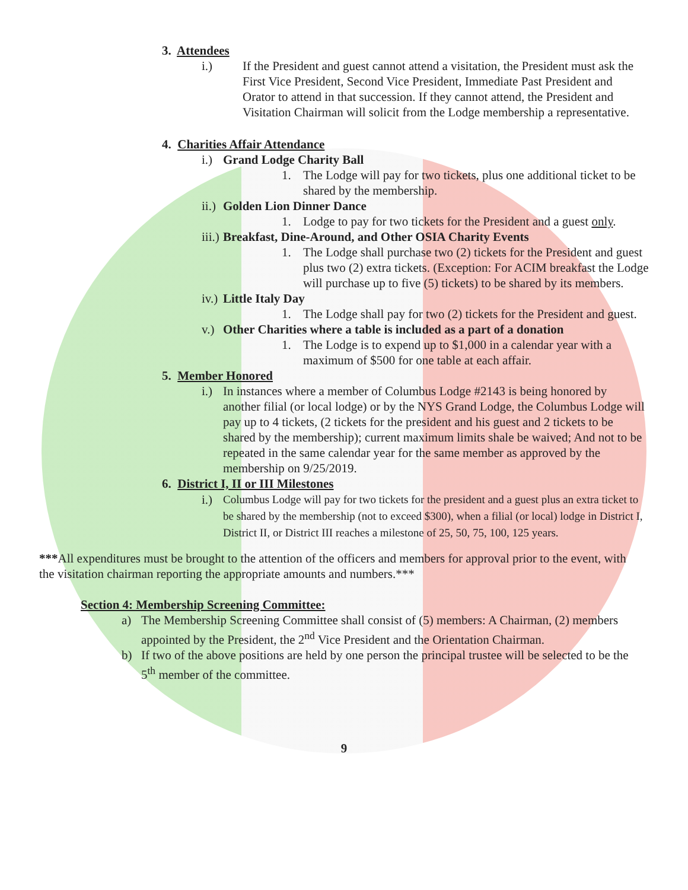3. Attendees
i.) If the President and guest cannot attend a visitation, the President must ask the First Vice President, Second Vice President, Immediate Past President and Orator to attend in that succession. If they cannot attend, the President and Visitation Chairman will solicit from the Lodge membership a representative.
4. Charities Affair Attendance
i.) Grand Lodge Charity Ball
1. The Lodge will pay for two tickets, plus one additional ticket to be shared by the membership.
ii.) Golden Lion Dinner Dance
1. Lodge to pay for two tickets for the President and a guest only.
iii.) Breakfast, Dine-Around, and Other OSIA Charity Events
1. The Lodge shall purchase two (2) tickets for the President and guest plus two (2) extra tickets. (Exception: For ACIM breakfast the Lodge will purchase up to five (5) tickets) to be shared by its members.
iv.) Little Italy Day
1. The Lodge shall pay for two (2) tickets for the President and guest.
v.) Other Charities where a table is included as a part of a donation
1. The Lodge is to expend up to $1,000 in a calendar year with a maximum of $500 for one table at each affair.
5. Member Honored
i.) In instances where a member of Columbus Lodge #2143 is being honored by another filial (or local lodge) or by the NYS Grand Lodge, the Columbus Lodge will pay up to 4 tickets, (2 tickets for the president and his guest and 2 tickets to be shared by the membership); current maximum limits shale be waived; And not to be repeated in the same calendar year for the same member as approved by the membership on 9/25/2019.
6. District I, II or III Milestones
i.) Columbus Lodge will pay for two tickets for the president and a guest plus an extra ticket to be shared by the membership (not to exceed $300), when a filial (or local) lodge in District I, District II, or District III reaches a milestone of 25, 50, 75, 100, 125 years.
***All expenditures must be brought to the attention of the officers and members for approval prior to the event, with the visitation chairman reporting the appropriate amounts and numbers.***
Section 4: Membership Screening Committee:
a) The Membership Screening Committee shall consist of (5) members: A Chairman, (2) members appointed by the President, the 2<sup>nd</sup> Vice President and the Orientation Chairman.
b) If two of the above positions are held by one person the principal trustee will be selected to be the 5<sup>th</sup> member of the committee.
9